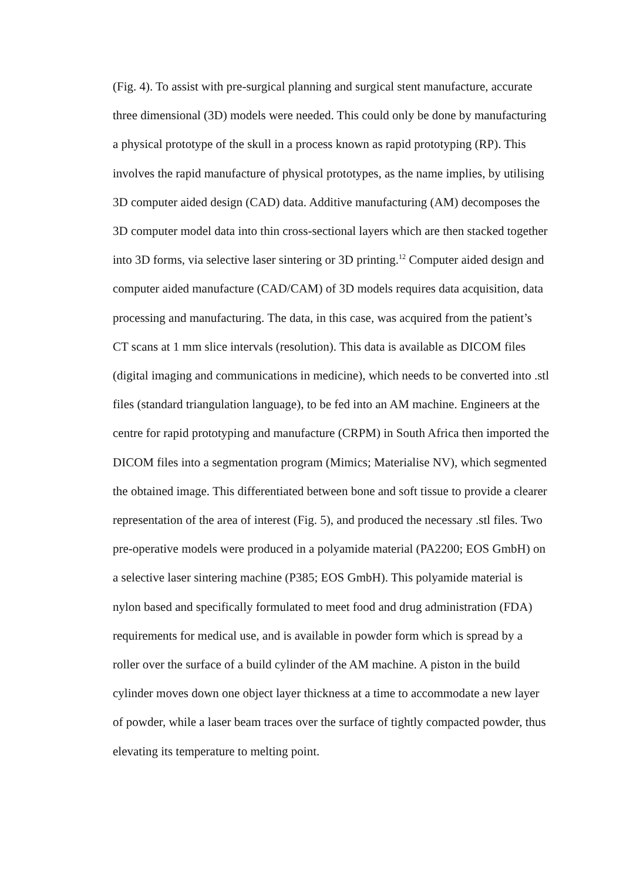(Fig. 4). To assist with pre-surgical planning and surgical stent manufacture, accurate three dimensional (3D) models were needed. This could only be done by manufacturing a physical prototype of the skull in a process known as rapid prototyping (RP). This involves the rapid manufacture of physical prototypes, as the name implies, by utilising 3D computer aided design (CAD) data. Additive manufacturing (AM) decomposes the 3D computer model data into thin cross-sectional layers which are then stacked together into 3D forms, via selective laser sintering or 3D printing.<sup>12</sup> Computer aided design and computer aided manufacture (CAD/CAM) of 3D models requires data acquisition, data processing and manufacturing. The data, in this case, was acquired from the patient’s CT scans at 1 mm slice intervals (resolution). This data is available as DICOM files (digital imaging and communications in medicine), which needs to be converted into .stl files (standard triangulation language), to be fed into an AM machine. Engineers at the centre for rapid prototyping and manufacture (CRPM) in South Africa then imported the DICOM files into a segmentation program (Mimics; Materialise NV), which segmented the obtained image. This differentiated between bone and soft tissue to provide a clearer representation of the area of interest (Fig. 5), and produced the necessary .stl files. Two pre-operative models were produced in a polyamide material (PA2200; EOS GmbH) on a selective laser sintering machine (P385; EOS GmbH). This polyamide material is nylon based and specifically formulated to meet food and drug administration (FDA) requirements for medical use, and is available in powder form which is spread by a roller over the surface of a build cylinder of the AM machine. A piston in the build cylinder moves down one object layer thickness at a time to accommodate a new layer of powder, while a laser beam traces over the surface of tightly compacted powder, thus elevating its temperature to melting point.